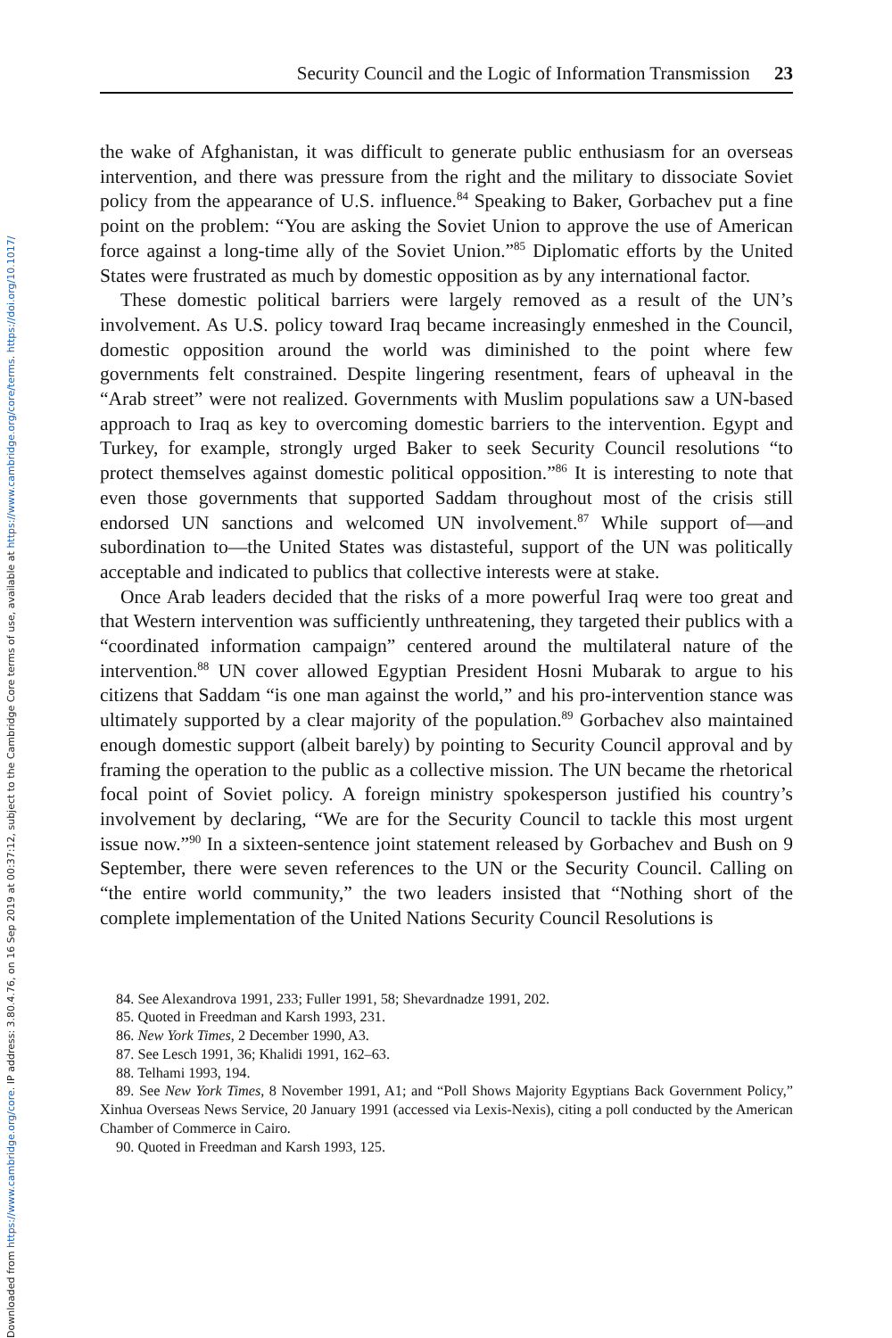Downloaded from https://www.cambridge.org/core. IP address: 3.80.4.76, on 16 Sep 2019 at 00:37:12, subject to the Cambridge Core terms of use, available at https://www.cambridge.org/core/terms. https://doi.org/10.1017/
Security Council and the Logic of Information Transmission 23
the wake of Afghanistan, it was difficult to generate public enthusiasm for an overseas intervention, and there was pressure from the right and the military to dissociate Soviet policy from the appearance of U.S. influence.<sup>84</sup> Speaking to Baker, Gorbachev put a fine point on the problem: “You are asking the Soviet Union to approve the use of American force against a long-time ally of the Soviet Union.”<sup>85</sup> Diplomatic efforts by the United States were frustrated as much by domestic opposition as by any international factor.
These domestic political barriers were largely removed as a result of the UN’s involvement. As U.S. policy toward Iraq became increasingly enmeshed in the Council, domestic opposition around the world was diminished to the point where few governments felt constrained. Despite lingering resentment, fears of upheaval in the “Arab street” were not realized. Governments with Muslim populations saw a UN-based approach to Iraq as key to overcoming domestic barriers to the intervention. Egypt and Turkey, for example, strongly urged Baker to seek Security Council resolutions “to protect themselves against domestic political opposition.”<sup>86</sup> It is interesting to note that even those governments that supported Saddam throughout most of the crisis still endorsed UN sanctions and welcomed UN involvement.<sup>87</sup> While support of—and subordination to—the United States was distasteful, support of the UN was politically acceptable and indicated to publics that collective interests were at stake.
Once Arab leaders decided that the risks of a more powerful Iraq were too great and that Western intervention was sufficiently unthreatening, they targeted their publics with a “coordinated information campaign” centered around the multilateral nature of the intervention.<sup>88</sup> UN cover allowed Egyptian President Hosni Mubarak to argue to his citizens that Saddam “is one man against the world,” and his pro-intervention stance was ultimately supported by a clear majority of the population.<sup>89</sup> Gorbachev also maintained enough domestic support (albeit barely) by pointing to Security Council approval and by framing the operation to the public as a collective mission. The UN became the rhetorical focal point of Soviet policy. A foreign ministry spokesperson justified his country’s involvement by declaring, “We are for the Security Council to tackle this most urgent issue now.”<sup>90</sup> In a sixteen-sentence joint statement released by Gorbachev and Bush on 9 September, there were seven references to the UN or the Security Council. Calling on “the entire world community,” the two leaders insisted that “Nothing short of the complete implementation of the United Nations Security Council Resolutions is
84. See Alexandrova 1991, 233; Fuller 1991, 58; Shevardnadze 1991, 202.
85. Quoted in Freedman and Karsh 1993, 231.
86. New York Times, 2 December 1990, A3.
87. See Lesch 1991, 36; Khalidi 1991, 162–63.
88. Telhami 1993, 194.
89. See New York Times, 8 November 1991, A1; and “Poll Shows Majority Egyptians Back Government Policy,” Xinhua Overseas News Service, 20 January 1991 (accessed via Lexis-Nexis), citing a poll conducted by the American Chamber of Commerce in Cairo.
90. Quoted in Freedman and Karsh 1993, 125.